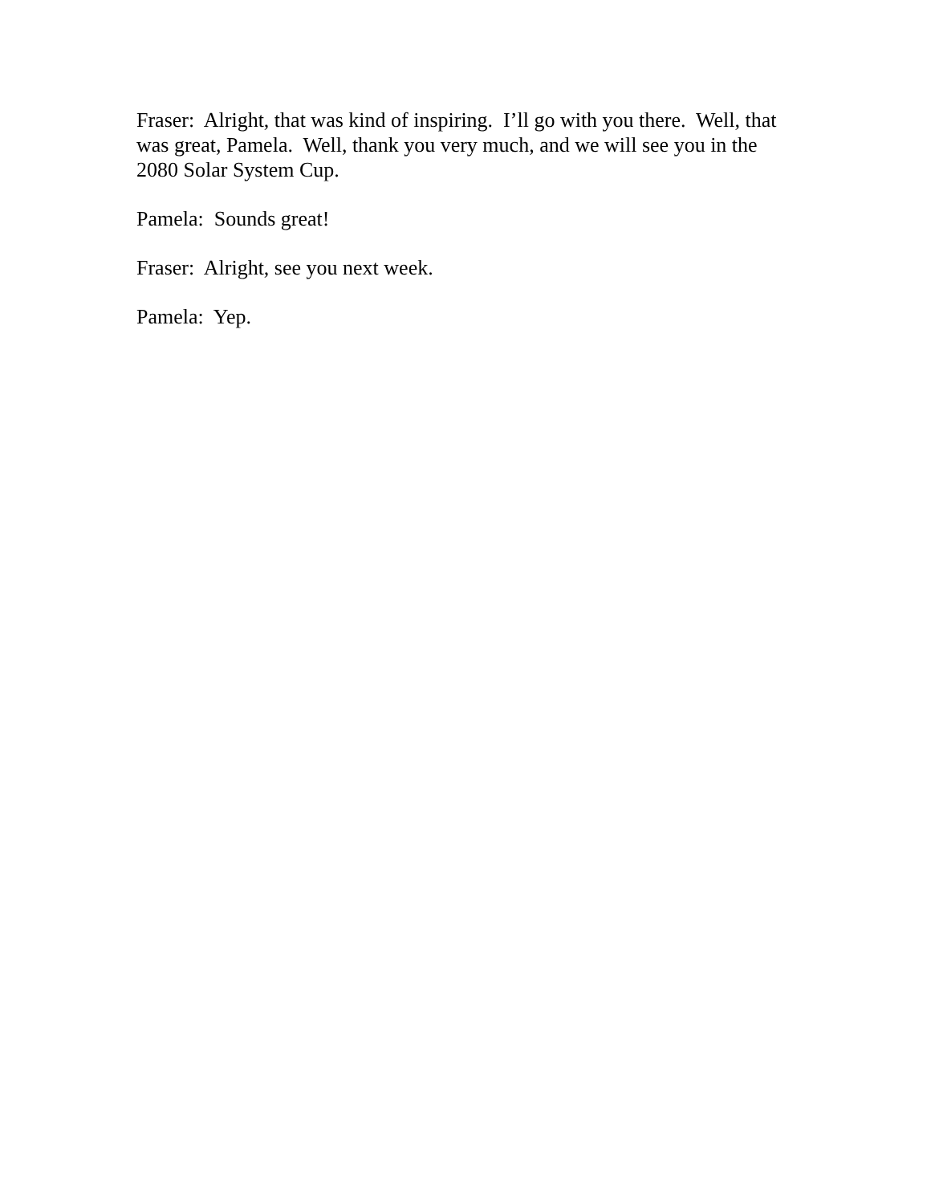Fraser: Alright, that was kind of inspiring. I’ll go with you there. Well, that
was great, Pamela. Well, thank you very much, and we will see you in the
2080 Solar System Cup.
Pamela: Sounds great!
Fraser: Alright, see you next week.
Pamela: Yep.